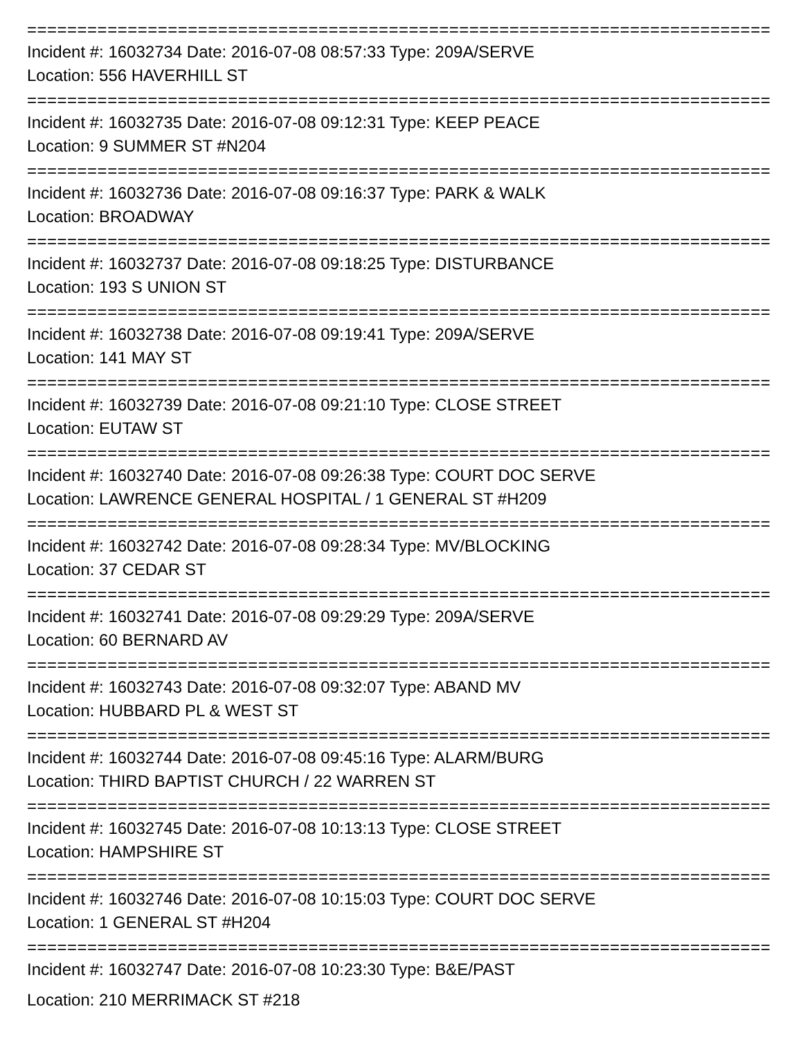================================================================================
Incident #: 16032734 Date: 2016-07-08 08:57:33 Type: 209A/SERVE
Location: 556 HAVERHILL ST
================================================================================
Incident #: 16032735 Date: 2016-07-08 09:12:31 Type: KEEP PEACE
Location: 9 SUMMER ST #N204
================================================================================
Incident #: 16032736 Date: 2016-07-08 09:16:37 Type: PARK & WALK
Location: BROADWAY
================================================================================
Incident #: 16032737 Date: 2016-07-08 09:18:25 Type: DISTURBANCE
Location: 193 S UNION ST
================================================================================
Incident #: 16032738 Date: 2016-07-08 09:19:41 Type: 209A/SERVE
Location: 141 MAY ST
================================================================================
Incident #: 16032739 Date: 2016-07-08 09:21:10 Type: CLOSE STREET
Location: EUTAW ST
================================================================================
Incident #: 16032740 Date: 2016-07-08 09:26:38 Type: COURT DOC SERVE
Location: LAWRENCE GENERAL HOSPITAL / 1 GENERAL ST #H209
================================================================================
Incident #: 16032742 Date: 2016-07-08 09:28:34 Type: MV/BLOCKING
Location: 37 CEDAR ST
================================================================================
Incident #: 16032741 Date: 2016-07-08 09:29:29 Type: 209A/SERVE
Location: 60 BERNARD AV
================================================================================
Incident #: 16032743 Date: 2016-07-08 09:32:07 Type: ABAND MV
Location: HUBBARD PL & WEST ST
================================================================================
Incident #: 16032744 Date: 2016-07-08 09:45:16 Type: ALARM/BURG
Location: THIRD BAPTIST CHURCH / 22 WARREN ST
================================================================================
Incident #: 16032745 Date: 2016-07-08 10:13:13 Type: CLOSE STREET
Location: HAMPSHIRE ST
================================================================================
Incident #: 16032746 Date: 2016-07-08 10:15:03 Type: COURT DOC SERVE
Location: 1 GENERAL ST #H204
================================================================================
Incident #: 16032747 Date: 2016-07-08 10:23:30 Type: B&E/PAST
Location: 210 MERRIMACK ST #218